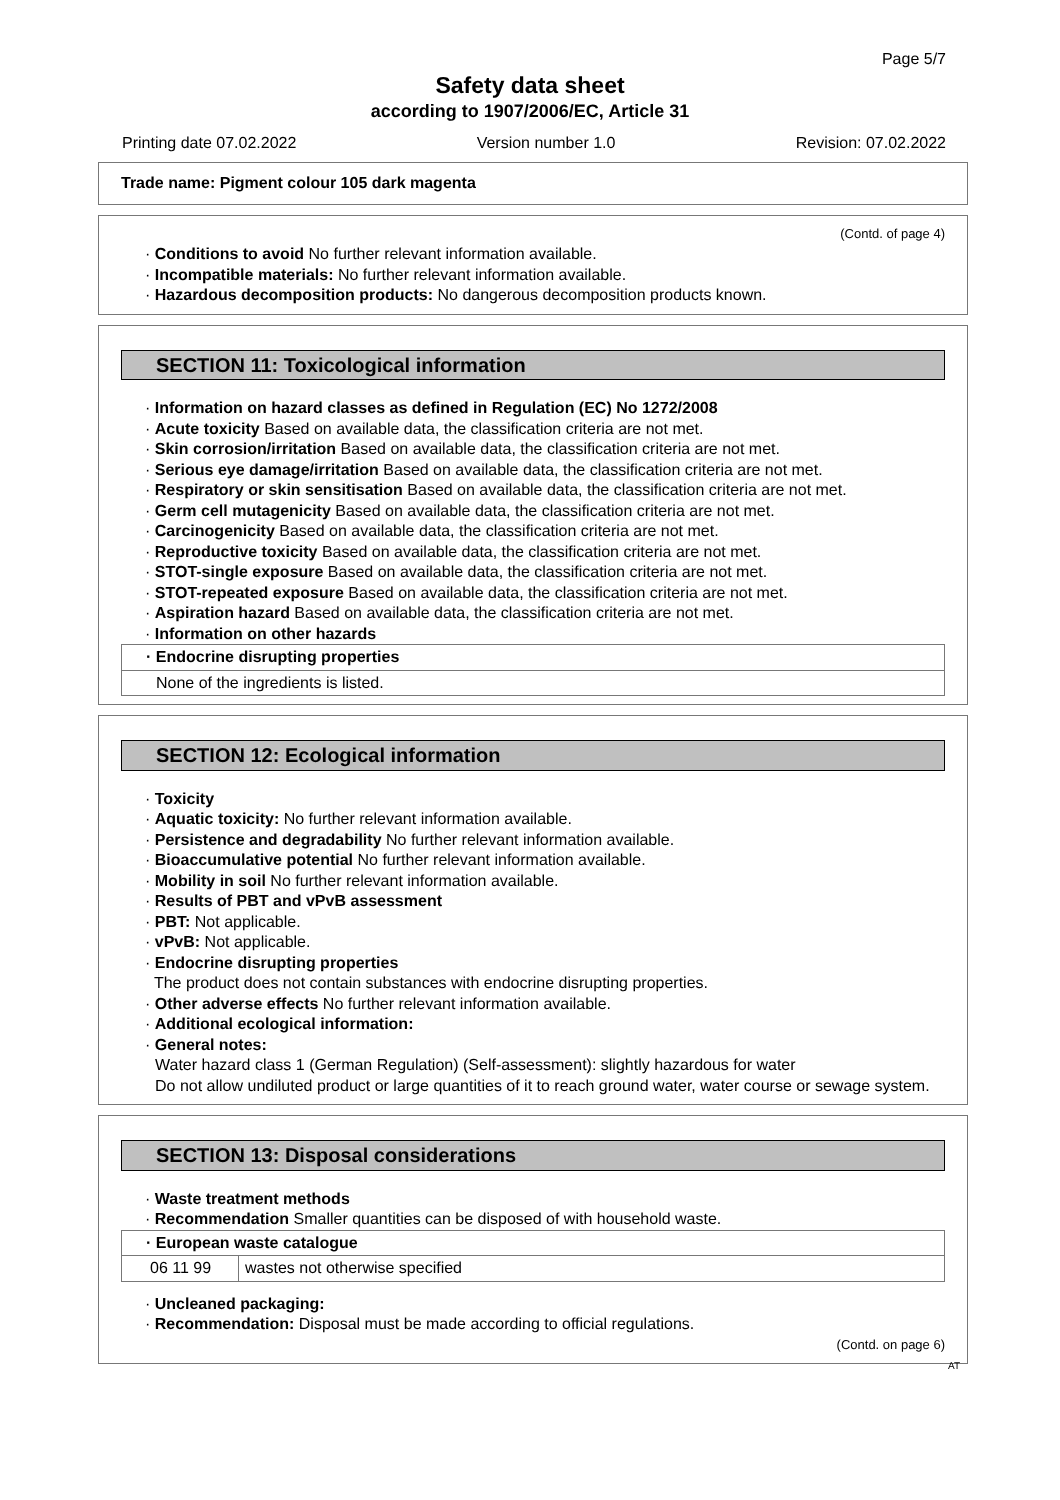Page 5/7
Safety data sheet
according to 1907/2006/EC, Article 31
Printing date 07.02.2022 Version number 1.0 Revision: 07.02.2022
Trade name: Pigment colour 105 dark magenta
(Contd. of page 4)
· Conditions to avoid No further relevant information available.
· Incompatible materials: No further relevant information available.
· Hazardous decomposition products: No dangerous decomposition products known.
SECTION 11: Toxicological information
· Information on hazard classes as defined in Regulation (EC) No 1272/2008
· Acute toxicity Based on available data, the classification criteria are not met.
· Skin corrosion/irritation Based on available data, the classification criteria are not met.
· Serious eye damage/irritation Based on available data, the classification criteria are not met.
· Respiratory or skin sensitisation Based on available data, the classification criteria are not met.
· Germ cell mutagenicity Based on available data, the classification criteria are not met.
· Carcinogenicity Based on available data, the classification criteria are not met.
· Reproductive toxicity Based on available data, the classification criteria are not met.
· STOT-single exposure Based on available data, the classification criteria are not met.
· STOT-repeated exposure Based on available data, the classification criteria are not met.
· Aspiration hazard Based on available data, the classification criteria are not met.
· Information on other hazards
| · Endocrine disrupting properties |
| --- |
| None of the ingredients is listed. |
SECTION 12: Ecological information
· Toxicity
· Aquatic toxicity: No further relevant information available.
· Persistence and degradability No further relevant information available.
· Bioaccumulative potential No further relevant information available.
· Mobility in soil No further relevant information available.
· Results of PBT and vPvB assessment
· PBT: Not applicable.
· vPvB: Not applicable.
· Endocrine disrupting properties
The product does not contain substances with endocrine disrupting properties.
· Other adverse effects No further relevant information available.
· Additional ecological information:
· General notes:
Water hazard class 1 (German Regulation) (Self-assessment): slightly hazardous for water
Do not allow undiluted product or large quantities of it to reach ground water, water course or sewage system.
SECTION 13: Disposal considerations
· Waste treatment methods
· Recommendation Smaller quantities can be disposed of with household waste.
| · European waste catalogue | |
| --- | --- |
| 06 11 99 | wastes not otherwise specified |
· Uncleaned packaging:
· Recommendation: Disposal must be made according to official regulations.
(Contd. on page 6)
AT